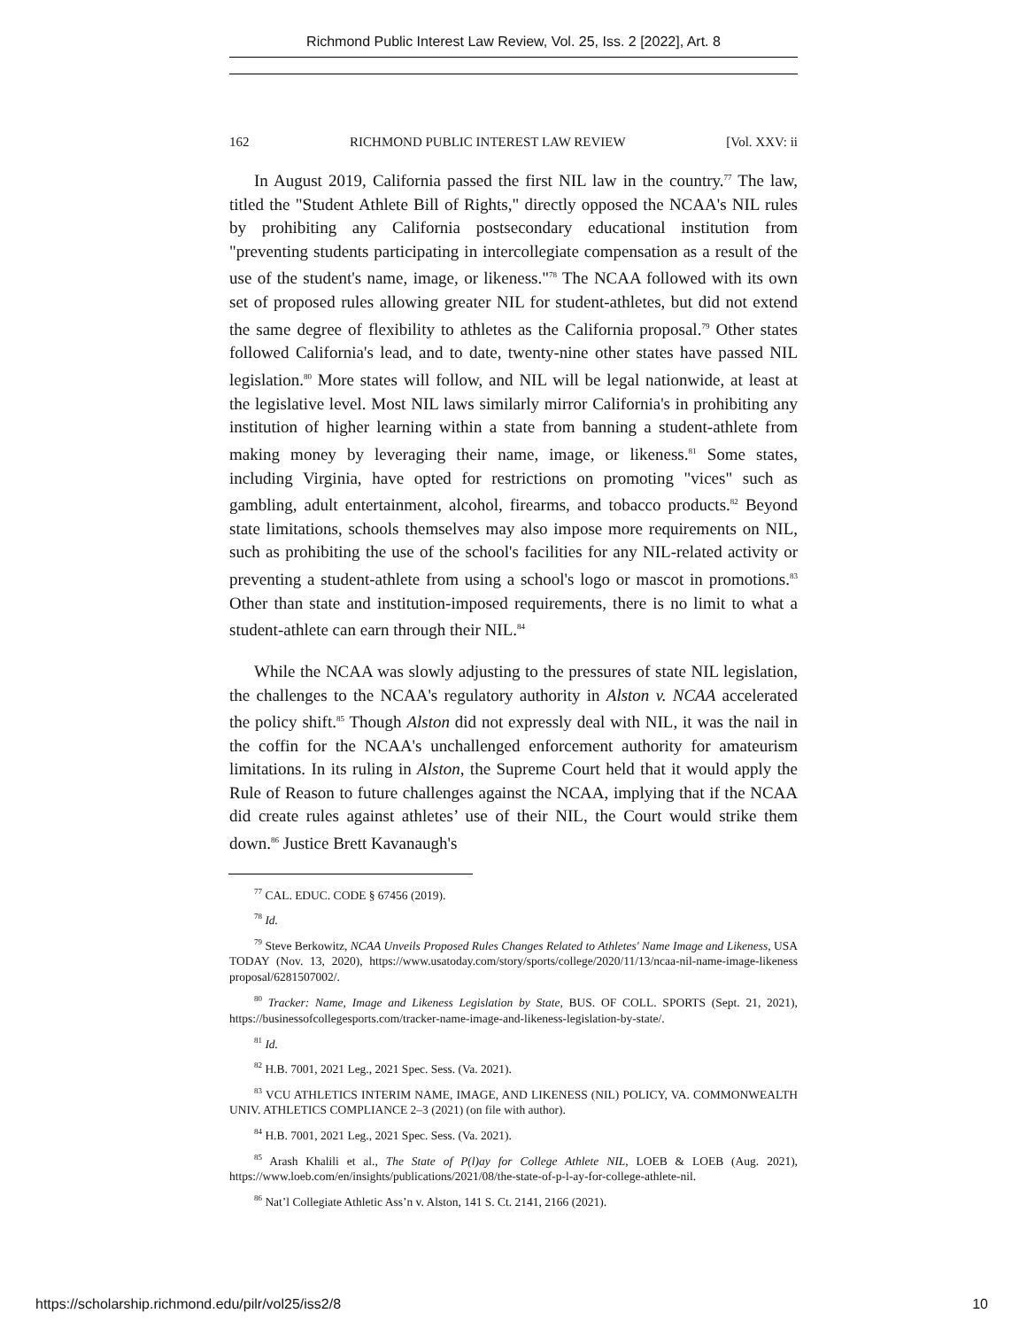Richmond Public Interest Law Review, Vol. 25, Iss. 2 [2022], Art. 8
162 RICHMOND PUBLIC INTEREST LAW REVIEW [Vol. XXV: ii
In August 2019, California passed the first NIL law in the country.<sup>77</sup> The law, titled the "Student Athlete Bill of Rights," directly opposed the NCAA's NIL rules by prohibiting any California postsecondary educational institution from "preventing students participating in intercollegiate compensation as a result of the use of the student's name, image, or likeness."<sup>78</sup> The NCAA followed with its own set of proposed rules allowing greater NIL for student-athletes, but did not extend the same degree of flexibility to athletes as the California proposal.<sup>79</sup> Other states followed California's lead, and to date, twenty-nine other states have passed NIL legislation.<sup>80</sup> More states will follow, and NIL will be legal nationwide, at least at the legislative level. Most NIL laws similarly mirror California's in prohibiting any institution of higher learning within a state from banning a student-athlete from making money by leveraging their name, image, or likeness.<sup>81</sup> Some states, including Virginia, have opted for restrictions on promoting "vices" such as gambling, adult entertainment, alcohol, firearms, and tobacco products.<sup>82</sup> Beyond state limitations, schools themselves may also impose more requirements on NIL, such as prohibiting the use of the school's facilities for any NIL-related activity or preventing a student-athlete from using a school's logo or mascot in promotions.<sup>83</sup> Other than state and institution-imposed requirements, there is no limit to what a student-athlete can earn through their NIL.<sup>84</sup>
While the NCAA was slowly adjusting to the pressures of state NIL legislation, the challenges to the NCAA's regulatory authority in Alston v. NCAA accelerated the policy shift.<sup>85</sup> Though Alston did not expressly deal with NIL, it was the nail in the coffin for the NCAA's unchallenged enforcement authority for amateurism limitations. In its ruling in Alston, the Supreme Court held that it would apply the Rule of Reason to future challenges against the NCAA, implying that if the NCAA did create rules against athletes’ use of their NIL, the Court would strike them down.<sup>86</sup> Justice Brett Kavanaugh's
<sup>77</sup> CAL. EDUC. CODE § 67456 (2019).
<sup>78</sup> Id.
<sup>79</sup> Steve Berkowitz, NCAA Unveils Proposed Rules Changes Related to Athletes' Name Image and Likeness, USA TODAY (Nov. 13, 2020), https://www.usatoday.com/story/sports/college/2020/11/13/ncaa-nil-name-image-likeness proposal/6281507002/.
<sup>80</sup> Tracker: Name, Image and Likeness Legislation by State, BUS. OF COLL. SPORTS (Sept. 21, 2021), https://businessofcollegesports.com/tracker-name-image-and-likeness-legislation-by-state/.
<sup>81</sup> Id.
<sup>82</sup> H.B. 7001, 2021 Leg., 2021 Spec. Sess. (Va. 2021).
<sup>83</sup> VCU ATHLETICS INTERIM NAME, IMAGE, AND LIKENESS (NIL) POLICY, VA. COMMONWEALTH UNIV. ATHLETICS COMPLIANCE 2–3 (2021) (on file with author).
<sup>84</sup> H.B. 7001, 2021 Leg., 2021 Spec. Sess. (Va. 2021).
<sup>85</sup> Arash Khalili et al., The State of P(l)ay for College Athlete NIL, LOEB & LOEB (Aug. 2021), https://www.loeb.com/en/insights/publications/2021/08/the-state-of-p-l-ay-for-college-athlete-nil.
<sup>86</sup> Nat’l Collegiate Athletic Ass’n v. Alston, 141 S. Ct. 2141, 2166 (2021).
https://scholarship.richmond.edu/pilr/vol25/iss2/8 10